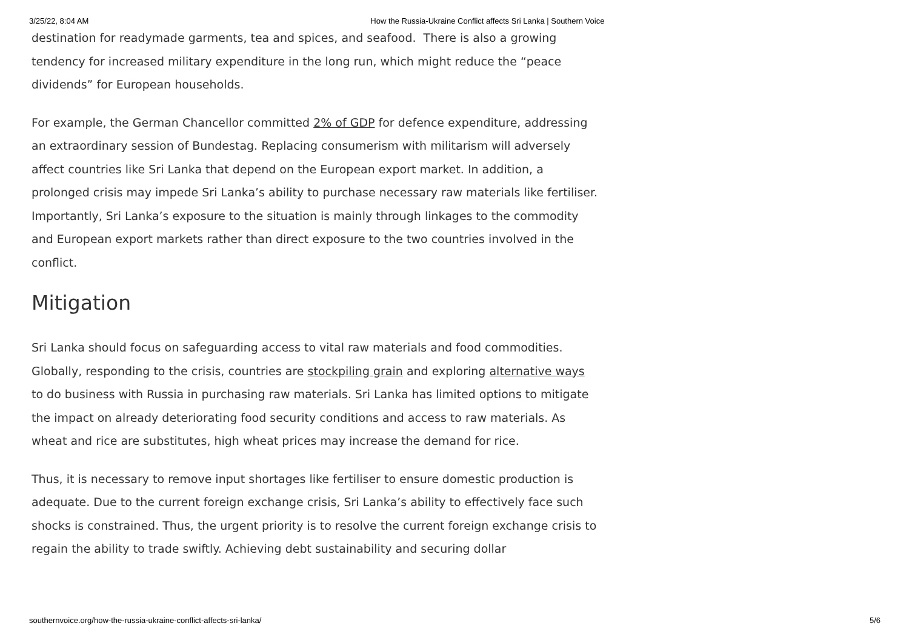3/25/22, 8:04 AM How the Russia-Ukraine Conflict affects Sri Lanka | Southern Voice
destination for readymade garments, tea and spices, and seafood. There is also a growing tendency for increased military expenditure in the long run, which might reduce the “peace dividends” for European households.
For example, the German Chancellor committed 2% of GDP for defence expenditure, addressing an extraordinary session of Bundestag. Replacing consumerism with militarism will adversely affect countries like Sri Lanka that depend on the European export market. In addition, a prolonged crisis may impede Sri Lanka’s ability to purchase necessary raw materials like fertiliser. Importantly, Sri Lanka’s exposure to the situation is mainly through linkages to the commodity and European export markets rather than direct exposure to the two countries involved in the conflict.
Mitigation
Sri Lanka should focus on safeguarding access to vital raw materials and food commodities. Globally, responding to the crisis, countries are stockpiling grain and exploring alternative ways to do business with Russia in purchasing raw materials. Sri Lanka has limited options to mitigate the impact on already deteriorating food security conditions and access to raw materials. As wheat and rice are substitutes, high wheat prices may increase the demand for rice.
Thus, it is necessary to remove input shortages like fertiliser to ensure domestic production is adequate. Due to the current foreign exchange crisis, Sri Lanka’s ability to effectively face such shocks is constrained. Thus, the urgent priority is to resolve the current foreign exchange crisis to regain the ability to trade swiftly. Achieving debt sustainability and securing dollar
southernvoice.org/how-the-russia-ukraine-conflict-affects-sri-lanka/ 5/6